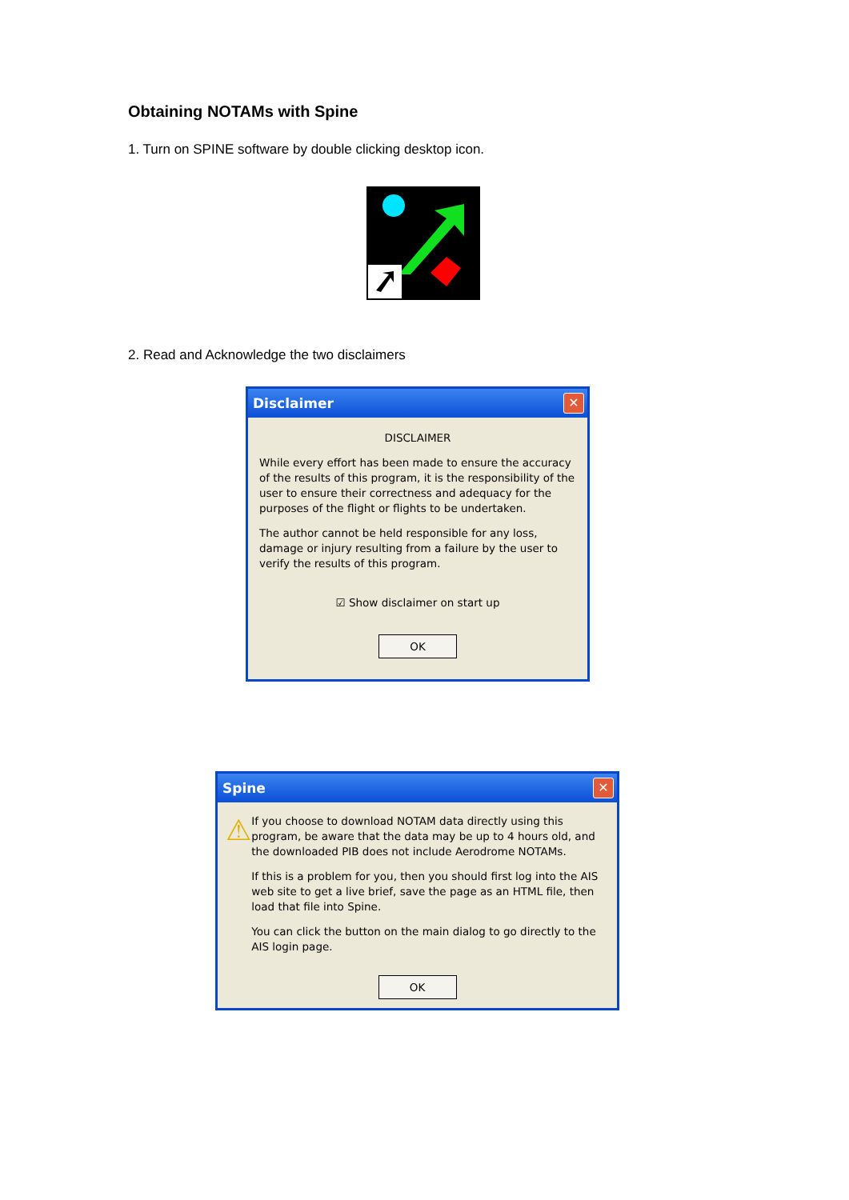Obtaining NOTAMs with Spine
1. Turn on SPINE software by double clicking desktop icon.
2. Read and Acknowledge the two disclaimers
Disclaimer
✕
DISCLAIMER
While every effort has been made to ensure the accuracy of the results of this program, it is the responsibility of the user to ensure their correctness and adequacy for the purposes of the flight or flights to be undertaken.
The author cannot be held responsible for any loss, damage or injury resulting from a failure by the user to verify the results of this program.
☑ Show disclaimer on start up
OK
Spine
✕
⚠
If you choose to download NOTAM data directly using this program, be aware that the data may be up to 4 hours old, and the downloaded PIB does not include Aerodrome NOTAMs.
If this is a problem for you, then you should first log into the AIS web site to get a live brief, save the page as an HTML file, then load that file into Spine.
You can click the button on the main dialog to go directly to the AIS login page.
OK